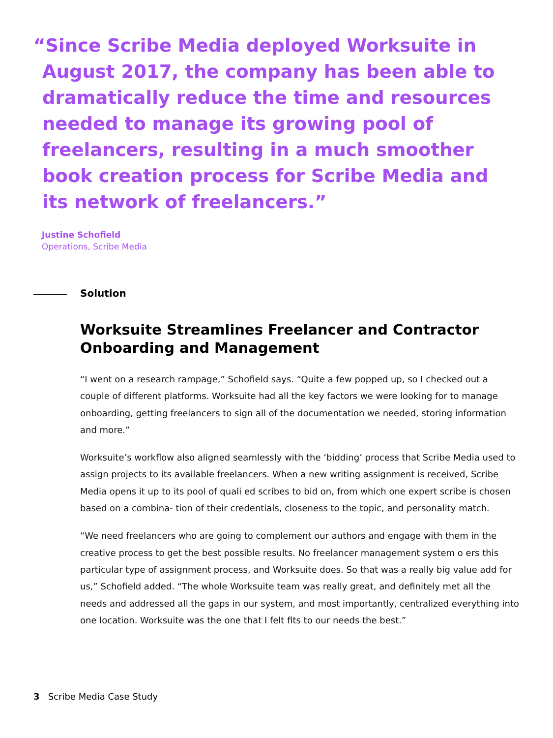“Since Scribe Media deployed Worksuite in August 2017, the company has been able to dramatically reduce the time and resources needed to manage its growing pool of freelancers, resulting in a much smoother book creation process for Scribe Media and its network of freelancers.”
Justine Schofield
Operations, Scribe Media
Solution
Worksuite Streamlines Freelancer and Contractor Onboarding and Management
“I went on a research rampage,” Schofield says. “Quite a few popped up, so I checked out a couple of different platforms. Worksuite had all the key factors we were looking for to manage onboarding, getting freelancers to sign all of the documentation we needed, storing information and more.”
Worksuite’s workflow also aligned seamlessly with the ‘bidding’ process that Scribe Media used to assign projects to its available freelancers. When a new writing assignment is received, Scribe Media opens it up to its pool of quali ed scribes to bid on, from which one expert scribe is chosen based on a combina- tion of their credentials, closeness to the topic, and personality match.
“We need freelancers who are going to complement our authors and engage with them in the creative process to get the best possible results. No freelancer management system o ers this particular type of assignment process, and Worksuite does. So that was a really big value add for us,” Schofield added. “The whole Worksuite team was really great, and definitely met all the needs and addressed all the gaps in our system, and most importantly, centralized everything into one location. Worksuite was the one that I felt fits to our needs the best.”
3 Scribe Media Case Study